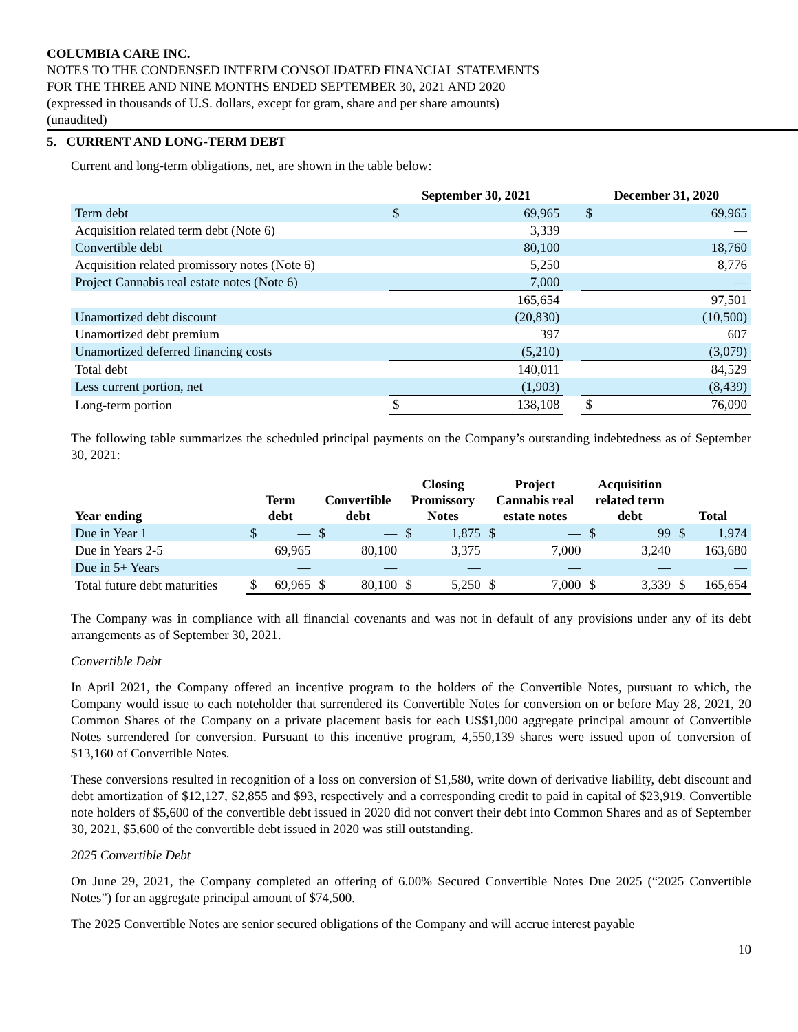COLUMBIA CARE INC.
NOTES TO THE CONDENSED INTERIM CONSOLIDATED FINANCIAL STATEMENTS
FOR THE THREE AND NINE MONTHS ENDED SEPTEMBER 30, 2021 AND 2020
(expressed in thousands of U.S. dollars, except for gram, share and per share amounts)
(unaudited)
5. CURRENT AND LONG-TERM DEBT
Current and long-term obligations, net, are shown in the table below:
| | September 30, 2021 | | | December 31, 2020 | |
| --- | --- | --- | --- | --- | --- |
| Term debt | $ | 69,965 | | $ | 69,965 |
| Acquisition related term debt (Note 6) | | 3,339 | | | — |
| Convertible debt | | 80,100 | | | 18,760 |
| Acquisition related promissory notes (Note 6) | | 5,250 | | | 8,776 |
| Project Cannabis real estate notes (Note 6) | | 7,000 | | | — |
| | | 165,654 | | | 97,501 |
| Unamortized debt discount | | (20,830) | | | (10,500) |
| Unamortized debt premium | | 397 | | | 607 |
| Unamortized deferred financing costs | | (5,210) | | | (3,079) |
| Total debt | | 140,011 | | | 84,529 |
| Less current portion, net | | (1,903) | | | (8,439) |
| Long-term portion | $ | 138,108 | | $ | 76,090 |
The following table summarizes the scheduled principal payments on the Company’s outstanding indebtedness as of September 30, 2021:
| Year ending | Term debt | | Convertible debt | | Closing Promissory Notes | | Project Cannabis real estate notes | | Acquisition related term debt | | Total | |
| --- | --- | --- | --- | --- | --- | --- | --- | --- | --- | --- | --- | --- |
| Due in Year 1 | $ | — | $ | — | $ | 1,875 | $ | — | $ | 99 | $ | 1,974 |
| Due in Years 2-5 | | 69,965 | | 80,100 | | 3,375 | | 7,000 | | 3,240 | | 163,680 |
| Due in 5+ Years | | — | | — | | — | | — | | — | | — |
| Total future debt maturities | $ | 69,965 | $ | 80,100 | $ | 5,250 | $ | 7,000 | $ | 3,339 | $ | 165,654 |
The Company was in compliance with all financial covenants and was not in default of any provisions under any of its debt arrangements as of September 30, 2021.
Convertible Debt
In April 2021, the Company offered an incentive program to the holders of the Convertible Notes, pursuant to which, the Company would issue to each noteholder that surrendered its Convertible Notes for conversion on or before May 28, 2021, 20 Common Shares of the Company on a private placement basis for each US$1,000 aggregate principal amount of Convertible Notes surrendered for conversion. Pursuant to this incentive program, 4,550,139 shares were issued upon of conversion of $13,160 of Convertible Notes.
These conversions resulted in recognition of a loss on conversion of $1,580, write down of derivative liability, debt discount and debt amortization of $12,127, $2,855 and $93, respectively and a corresponding credit to paid in capital of $23,919. Convertible note holders of $5,600 of the convertible debt issued in 2020 did not convert their debt into Common Shares and as of September 30, 2021, $5,600 of the convertible debt issued in 2020 was still outstanding.
2025 Convertible Debt
On June 29, 2021, the Company completed an offering of 6.00% Secured Convertible Notes Due 2025 (“2025 Convertible Notes”) for an aggregate principal amount of $74,500.
The 2025 Convertible Notes are senior secured obligations of the Company and will accrue interest payable
10